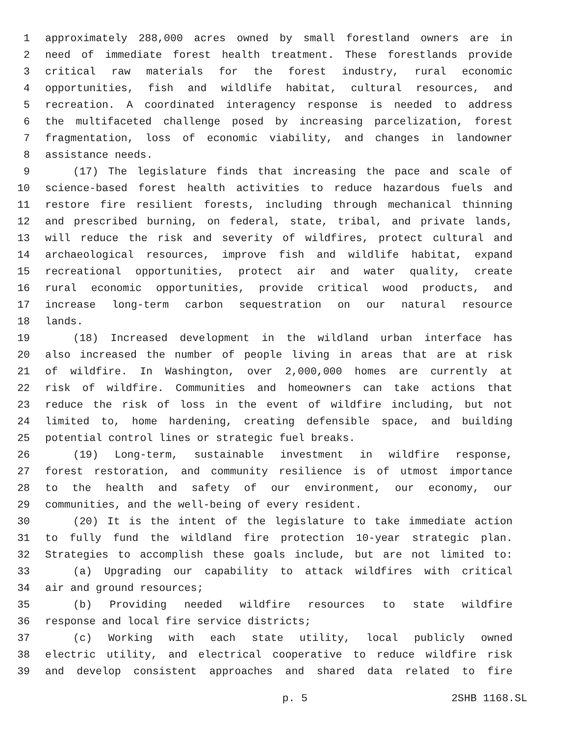1 approximately 288,000 acres owned by small forestland owners are in
2 need of immediate forest health treatment. These forestlands provide
3 critical raw materials for the forest industry, rural economic
4 opportunities, fish and wildlife habitat, cultural resources, and
5 recreation. A coordinated interagency response is needed to address
6 the multifaceted challenge posed by increasing parcelization, forest
7 fragmentation, loss of economic viability, and changes in landowner
8 assistance needs.
9 (17) The legislature finds that increasing the pace and scale of
10 science-based forest health activities to reduce hazardous fuels and
11 restore fire resilient forests, including through mechanical thinning
12 and prescribed burning, on federal, state, tribal, and private lands,
13 will reduce the risk and severity of wildfires, protect cultural and
14 archaeological resources, improve fish and wildlife habitat, expand
15 recreational opportunities, protect air and water quality, create
16 rural economic opportunities, provide critical wood products, and
17 increase long-term carbon sequestration on our natural resource
18 lands.
19 (18) Increased development in the wildland urban interface has
20 also increased the number of people living in areas that are at risk
21 of wildfire. In Washington, over 2,000,000 homes are currently at
22 risk of wildfire. Communities and homeowners can take actions that
23 reduce the risk of loss in the event of wildfire including, but not
24 limited to, home hardening, creating defensible space, and building
25 potential control lines or strategic fuel breaks.
26 (19) Long-term, sustainable investment in wildfire response,
27 forest restoration, and community resilience is of utmost importance
28 to the health and safety of our environment, our economy, our
29 communities, and the well-being of every resident.
30 (20) It is the intent of the legislature to take immediate action
31 to fully fund the wildland fire protection 10-year strategic plan.
32 Strategies to accomplish these goals include, but are not limited to:
33 (a) Upgrading our capability to attack wildfires with critical
34 air and ground resources;
35 (b) Providing needed wildfire resources to state wildfire
36 response and local fire service districts;
37 (c) Working with each state utility, local publicly owned
38 electric utility, and electrical cooperative to reduce wildfire risk
39 and develop consistent approaches and shared data related to fire
p. 5 2SHB 1168.SL